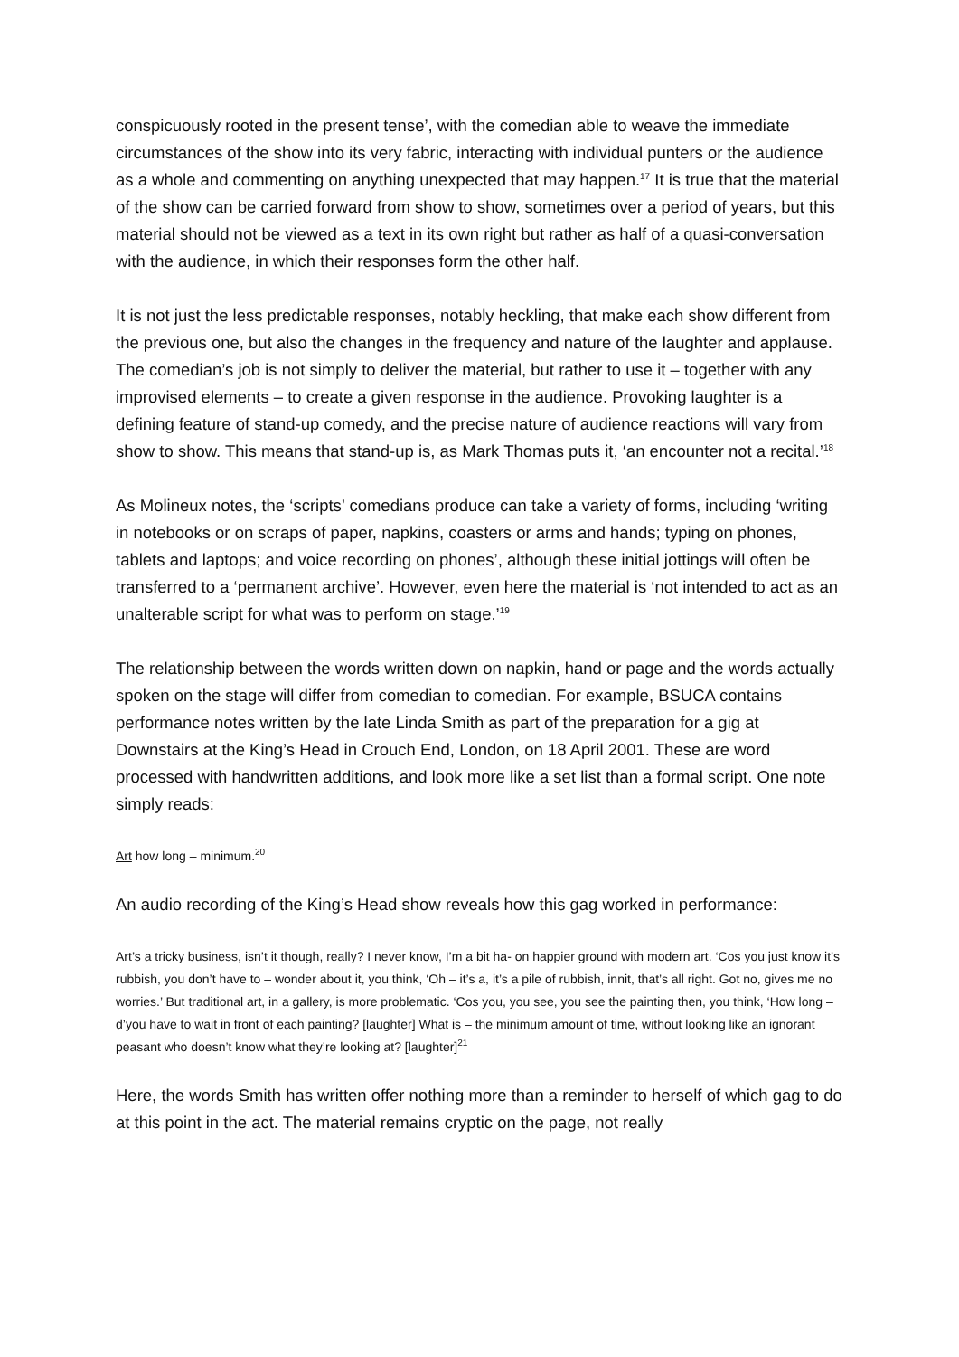conspicuously rooted in the present tense’, with the comedian able to weave the immediate circumstances of the show into its very fabric, interacting with individual punters or the audience as a whole and commenting on anything unexpected that may happen.<sup>17</sup> It is true that the material of the show can be carried forward from show to show, sometimes over a period of years, but this material should not be viewed as a text in its own right but rather as half of a quasi-conversation with the audience, in which their responses form the other half.
It is not just the less predictable responses, notably heckling, that make each show different from the previous one, but also the changes in the frequency and nature of the laughter and applause. The comedian’s job is not simply to deliver the material, but rather to use it – together with any improvised elements – to create a given response in the audience. Provoking laughter is a defining feature of stand-up comedy, and the precise nature of audience reactions will vary from show to show. This means that stand-up is, as Mark Thomas puts it, ‘an encounter not a recital.’<sup>18</sup>
As Molineux notes, the ‘scripts’ comedians produce can take a variety of forms, including ‘writing in notebooks or on scraps of paper, napkins, coasters or arms and hands; typing on phones, tablets and laptops; and voice recording on phones’, although these initial jottings will often be transferred to a ‘permanent archive’. However, even here the material is ‘not intended to act as an unalterable script for what was to perform on stage.’<sup>19</sup>
The relationship between the words written down on napkin, hand or page and the words actually spoken on the stage will differ from comedian to comedian. For example, BSUCA contains performance notes written by the late Linda Smith as part of the preparation for a gig at Downstairs at the King’s Head in Crouch End, London, on 18 April 2001. These are word processed with handwritten additions, and look more like a set list than a formal script. One note simply reads:
Art how long – minimum.<sup>20</sup>
An audio recording of the King’s Head show reveals how this gag worked in performance:
Art’s a tricky business, isn’t it though, really? I never know, I’m a bit ha- on happier ground with modern art. ‘Cos you just know it’s rubbish, you don’t have to – wonder about it, you think, ‘Oh – it’s a, it’s a pile of rubbish, innit, that’s all right. Got no, gives me no worries.’ But traditional art, in a gallery, is more problematic. ‘Cos you, you see, you see the painting then, you think, ‘How long – d’you have to wait in front of each painting? [laughter] What is – the minimum amount of time, without looking like an ignorant peasant who doesn’t know what they’re looking at? [laughter]<sup>21</sup>
Here, the words Smith has written offer nothing more than a reminder to herself of which gag to do at this point in the act. The material remains cryptic on the page, not really